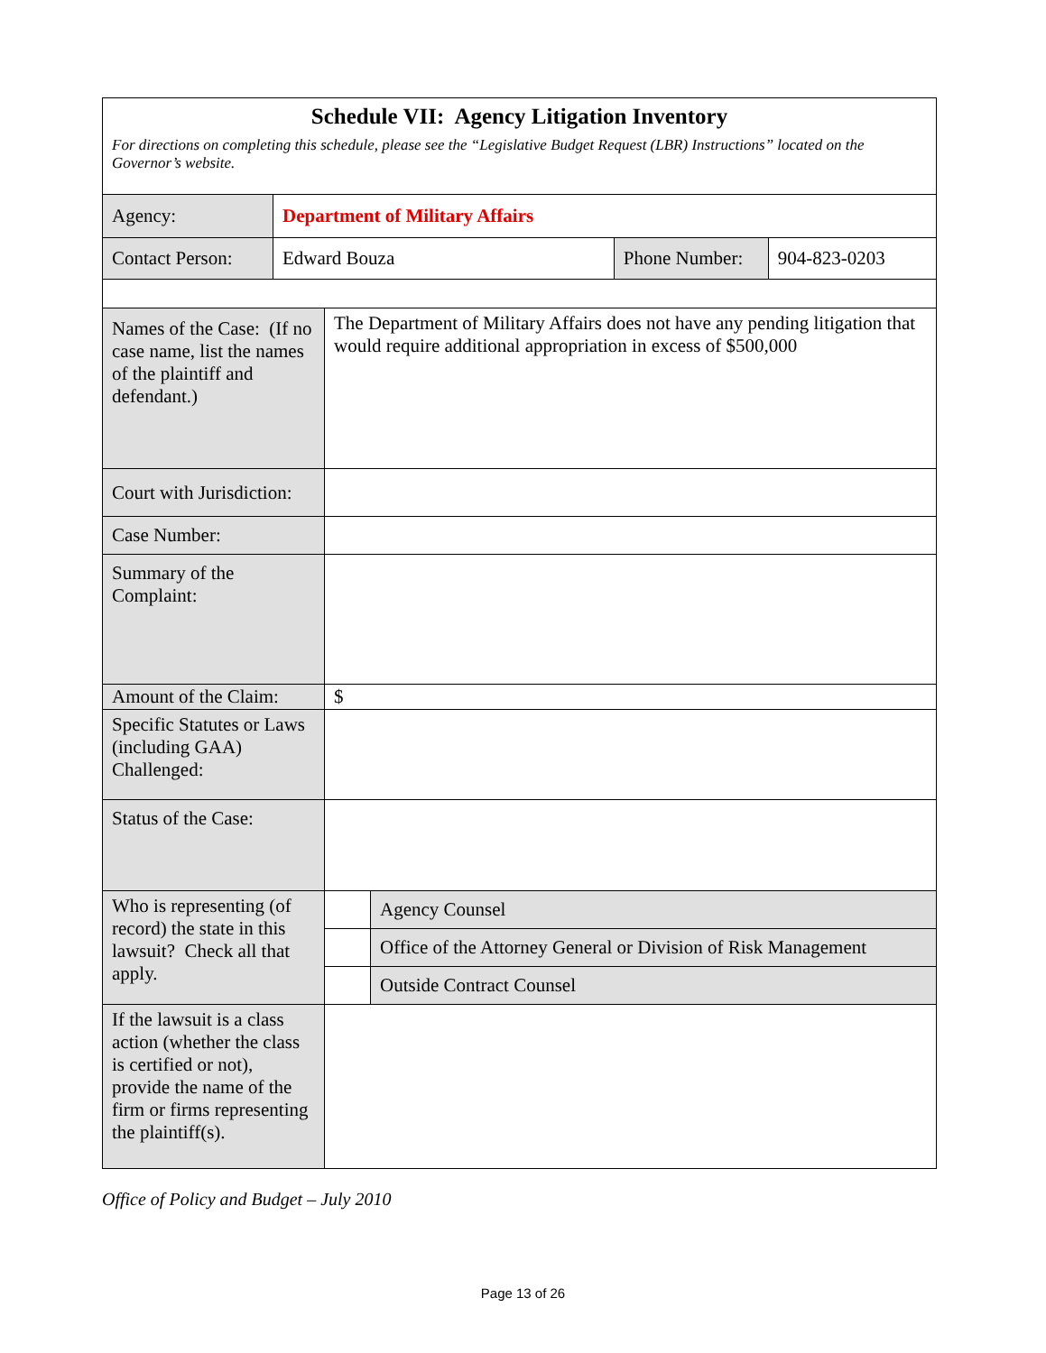| Schedule VII: Agency Litigation Inventory For directions on completing this schedule, please see the “Legislative Budget Request (LBR) Instructions” located on the Governor’s website. | | | |
| Agency: | Department of Military Affairs | | |
| Contact Person: | Edward Bouza | Phone Number: | 904-823-0203 |
| Names of the Case: (If no case name, list the names of the plaintiff and defendant.) | The Department of Military Affairs does not have any pending litigation that would require additional appropriation in excess of $500,000 | |
| Court with Jurisdiction: | | |
| Case Number: | | |
| Summary of the Complaint: | | |
| Amount of the Claim: | $ | |
| Specific Statutes or Laws (including GAA) Challenged: | | |
| Status of the Case: | | |
| Who is representing (of record) the state in this lawsuit? Check all that apply. | | Agency Counsel |
| | | Office of the Attorney General or Division of Risk Management |
| | | Outside Contract Counsel |
| If the lawsuit is a class action (whether the class is certified or not), provide the name of the firm or firms representing the plaintiff(s). | | |
Office of Policy and Budget – July 2010
Page 13 of 26